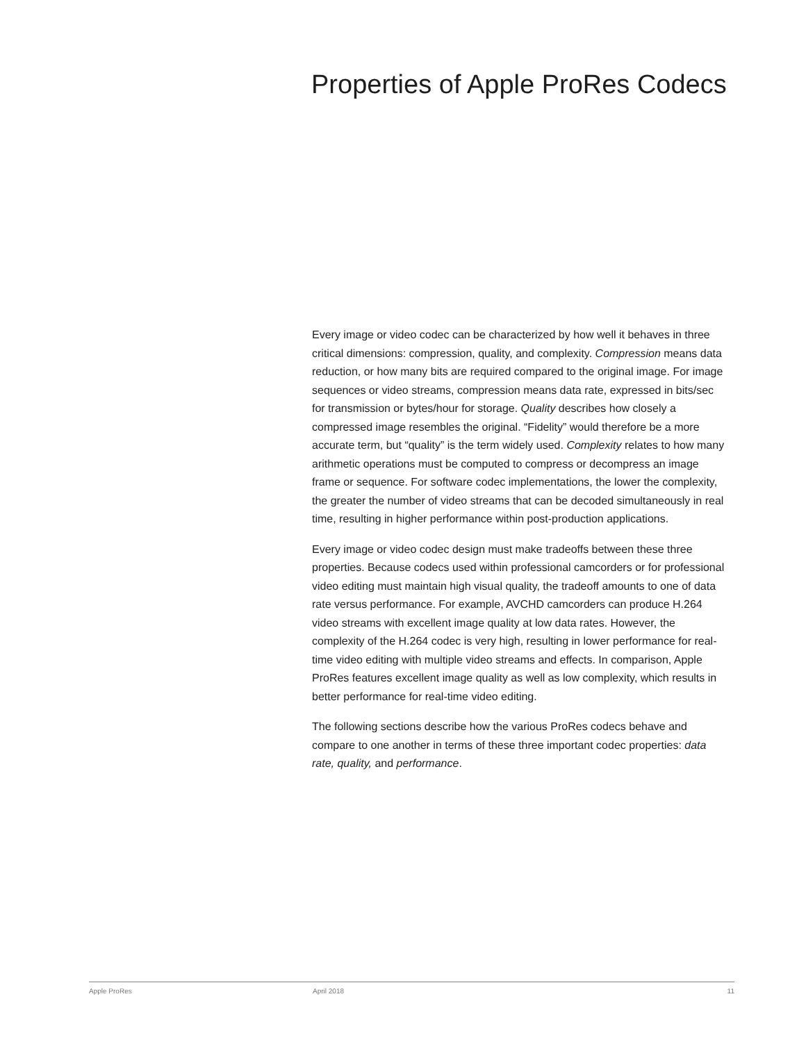Properties of Apple ProRes Codecs
Every image or video codec can be characterized by how well it behaves in three critical dimensions: compression, quality, and complexity. Compression means data reduction, or how many bits are required compared to the original image. For image sequences or video streams, compression means data rate, expressed in bits/sec for transmission or bytes/hour for storage. Quality describes how closely a compressed image resembles the original. “Fidelity” would therefore be a more accurate term, but “quality” is the term widely used. Complexity relates to how many arithmetic operations must be computed to compress or decompress an image frame or sequence. For software codec implementations, the lower the complexity, the greater the number of video streams that can be decoded simultaneously in real time, resulting in higher performance within post-production applications.
Every image or video codec design must make tradeoffs between these three properties. Because codecs used within professional camcorders or for professional video editing must maintain high visual quality, the tradeoff amounts to one of data rate versus performance. For example, AVCHD camcorders can produce H.264 video streams with excellent image quality at low data rates. However, the complexity of the H.264 codec is very high, resulting in lower performance for real-time video editing with multiple video streams and effects. In comparison, Apple ProRes features excellent image quality as well as low complexity, which results in better performance for real-time video editing.
The following sections describe how the various ProRes codecs behave and compare to one another in terms of these three important codec properties: data rate, quality, and performance.
Apple ProRes April 2018 11